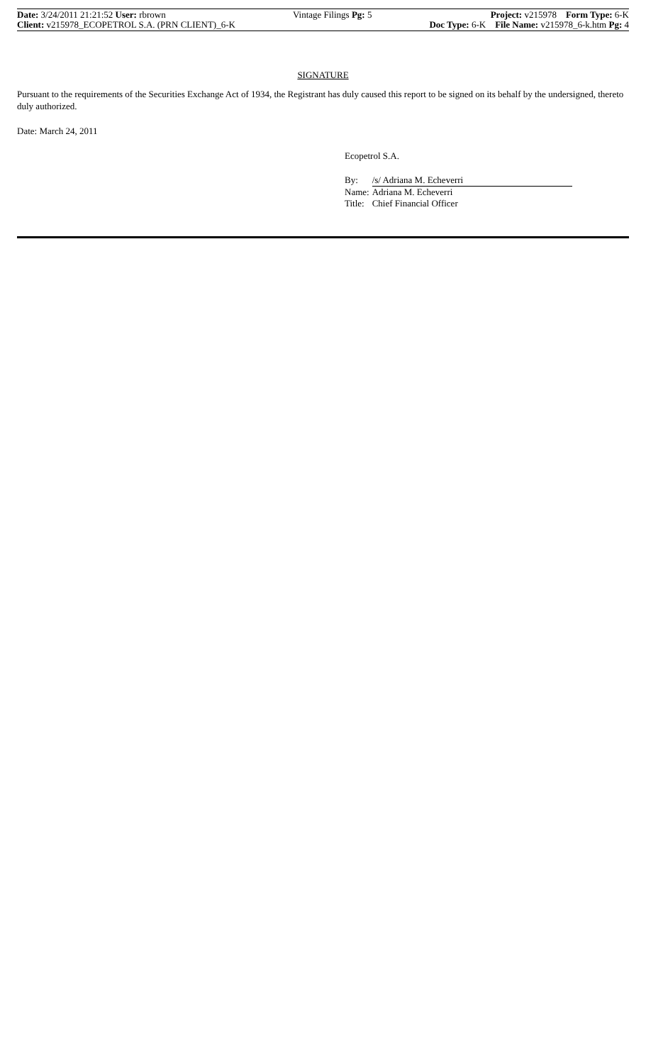Date: 3/24/2011 21:21:52 User: rbrown
Client: v215978_ECOPETROL S.A. (PRN CLIENT)_6-K
Vintage Filings Pg: 5 Project: v215978 Form Type: 6-K
Doc Type: 6-K File Name: v215978_6-k.htm Pg: 4
SIGNATURE
Pursuant to the requirements of the Securities Exchange Act of 1934, the Registrant has duly caused this report to be signed on its behalf by the undersigned, thereto duly authorized.
Date: March 24, 2011
Ecopetrol S.A.
| By: | /s/ Adriana M. Echeverri |
| Name: | Adriana M. Echeverri |
| Title: | Chief Financial Officer |